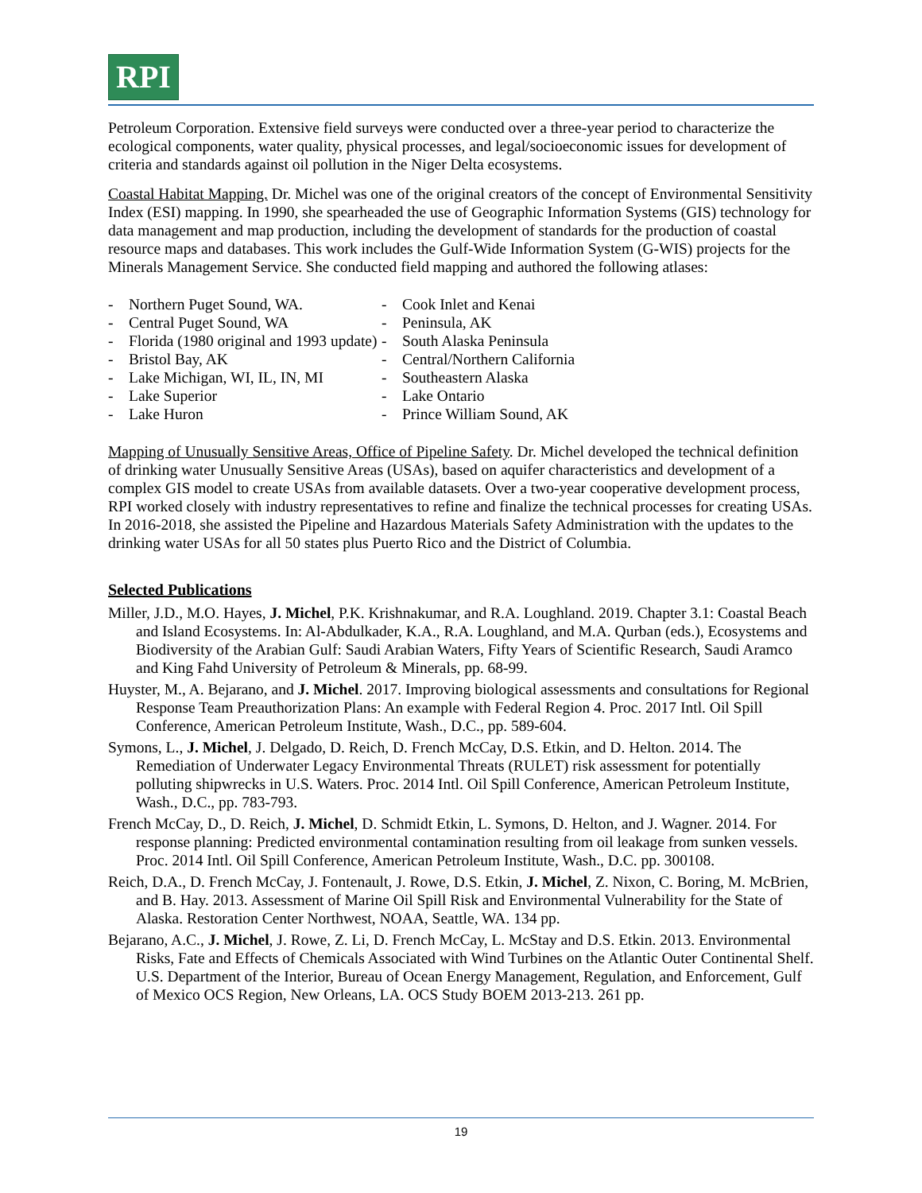RPI
Petroleum Corporation. Extensive field surveys were conducted over a three-year period to characterize the ecological components, water quality, physical processes, and legal/socioeconomic issues for development of criteria and standards against oil pollution in the Niger Delta ecosystems.
Coastal Habitat Mapping. Dr. Michel was one of the original creators of the concept of Environmental Sensitivity Index (ESI) mapping. In 1990, she spearheaded the use of Geographic Information Systems (GIS) technology for data management and map production, including the development of standards for the production of coastal resource maps and databases. This work includes the Gulf-Wide Information System (G-WIS) projects for the Minerals Management Service. She conducted field mapping and authored the following atlases:
- Northern Puget Sound, WA.
- Central Puget Sound, WA
- Florida (1980 original and 1993 update)
- Bristol Bay, AK
- Lake Michigan, WI, IL, IN, MI
- Lake Superior
- Lake Huron
- Cook Inlet and Kenai
- Peninsula, AK
- South Alaska Peninsula
- Central/Northern California
- Southeastern Alaska
- Lake Ontario
- Prince William Sound, AK
Mapping of Unusually Sensitive Areas, Office of Pipeline Safety. Dr. Michel developed the technical definition of drinking water Unusually Sensitive Areas (USAs), based on aquifer characteristics and development of a complex GIS model to create USAs from available datasets. Over a two-year cooperative development process, RPI worked closely with industry representatives to refine and finalize the technical processes for creating USAs. In 2016-2018, she assisted the Pipeline and Hazardous Materials Safety Administration with the updates to the drinking water USAs for all 50 states plus Puerto Rico and the District of Columbia.
Selected Publications
Miller, J.D., M.O. Hayes, J. Michel, P.K. Krishnakumar, and R.A. Loughland. 2019. Chapter 3.1: Coastal Beach and Island Ecosystems. In: Al-Abdulkader, K.A., R.A. Loughland, and M.A. Qurban (eds.), Ecosystems and Biodiversity of the Arabian Gulf: Saudi Arabian Waters, Fifty Years of Scientific Research, Saudi Aramco and King Fahd University of Petroleum & Minerals, pp. 68-99.
Huyster, M., A. Bejarano, and J. Michel. 2017. Improving biological assessments and consultations for Regional Response Team Preauthorization Plans: An example with Federal Region 4. Proc. 2017 Intl. Oil Spill Conference, American Petroleum Institute, Wash., D.C., pp. 589-604.
Symons, L., J. Michel, J. Delgado, D. Reich, D. French McCay, D.S. Etkin, and D. Helton. 2014. The Remediation of Underwater Legacy Environmental Threats (RULET) risk assessment for potentially polluting shipwrecks in U.S. Waters. Proc. 2014 Intl. Oil Spill Conference, American Petroleum Institute, Wash., D.C., pp. 783-793.
French McCay, D., D. Reich, J. Michel, D. Schmidt Etkin, L. Symons, D. Helton, and J. Wagner. 2014. For response planning: Predicted environmental contamination resulting from oil leakage from sunken vessels. Proc. 2014 Intl. Oil Spill Conference, American Petroleum Institute, Wash., D.C. pp. 300108.
Reich, D.A., D. French McCay, J. Fontenault, J. Rowe, D.S. Etkin, J. Michel, Z. Nixon, C. Boring, M. McBrien, and B. Hay. 2013. Assessment of Marine Oil Spill Risk and Environmental Vulnerability for the State of Alaska. Restoration Center Northwest, NOAA, Seattle, WA. 134 pp.
Bejarano, A.C., J. Michel, J. Rowe, Z. Li, D. French McCay, L. McStay and D.S. Etkin. 2013. Environmental Risks, Fate and Effects of Chemicals Associated with Wind Turbines on the Atlantic Outer Continental Shelf. U.S. Department of the Interior, Bureau of Ocean Energy Management, Regulation, and Enforcement, Gulf of Mexico OCS Region, New Orleans, LA. OCS Study BOEM 2013-213. 261 pp.
19